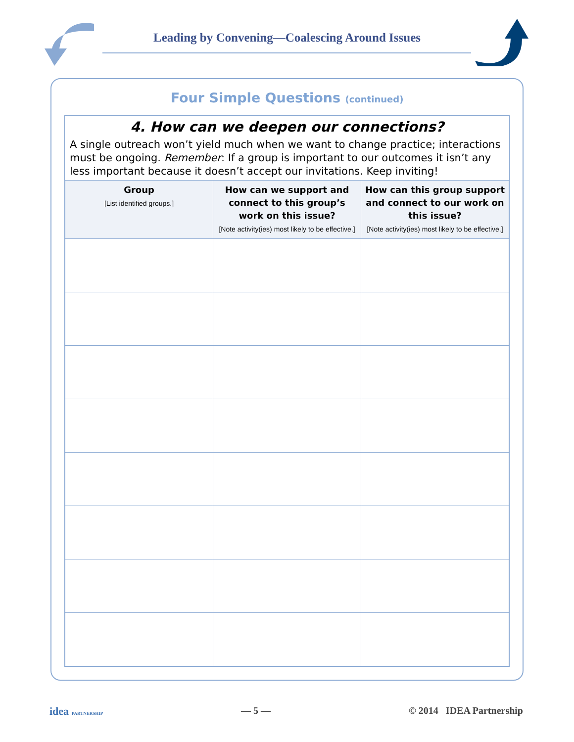Leading by Convening—Coalescing Around Issues
Four Simple Questions (continued)
4. How can we deepen our connections?
A single outreach won’t yield much when we want to change practice; interactions must be ongoing. Remember: If a group is important to our outcomes it isn’t any less important because it doesn’t accept our invitations. Keep inviting!
| Group [List identified groups.] | How can we support and connect to this group’s work on this issue? [Note activity(ies) most likely to be effective.] | How can this group support and connect to our work on this issue? [Note activity(ies) most likely to be effective.] |
| --- | --- | --- |
idea PARTNERSHIP — 5 — © 2014 IDEA Partnership